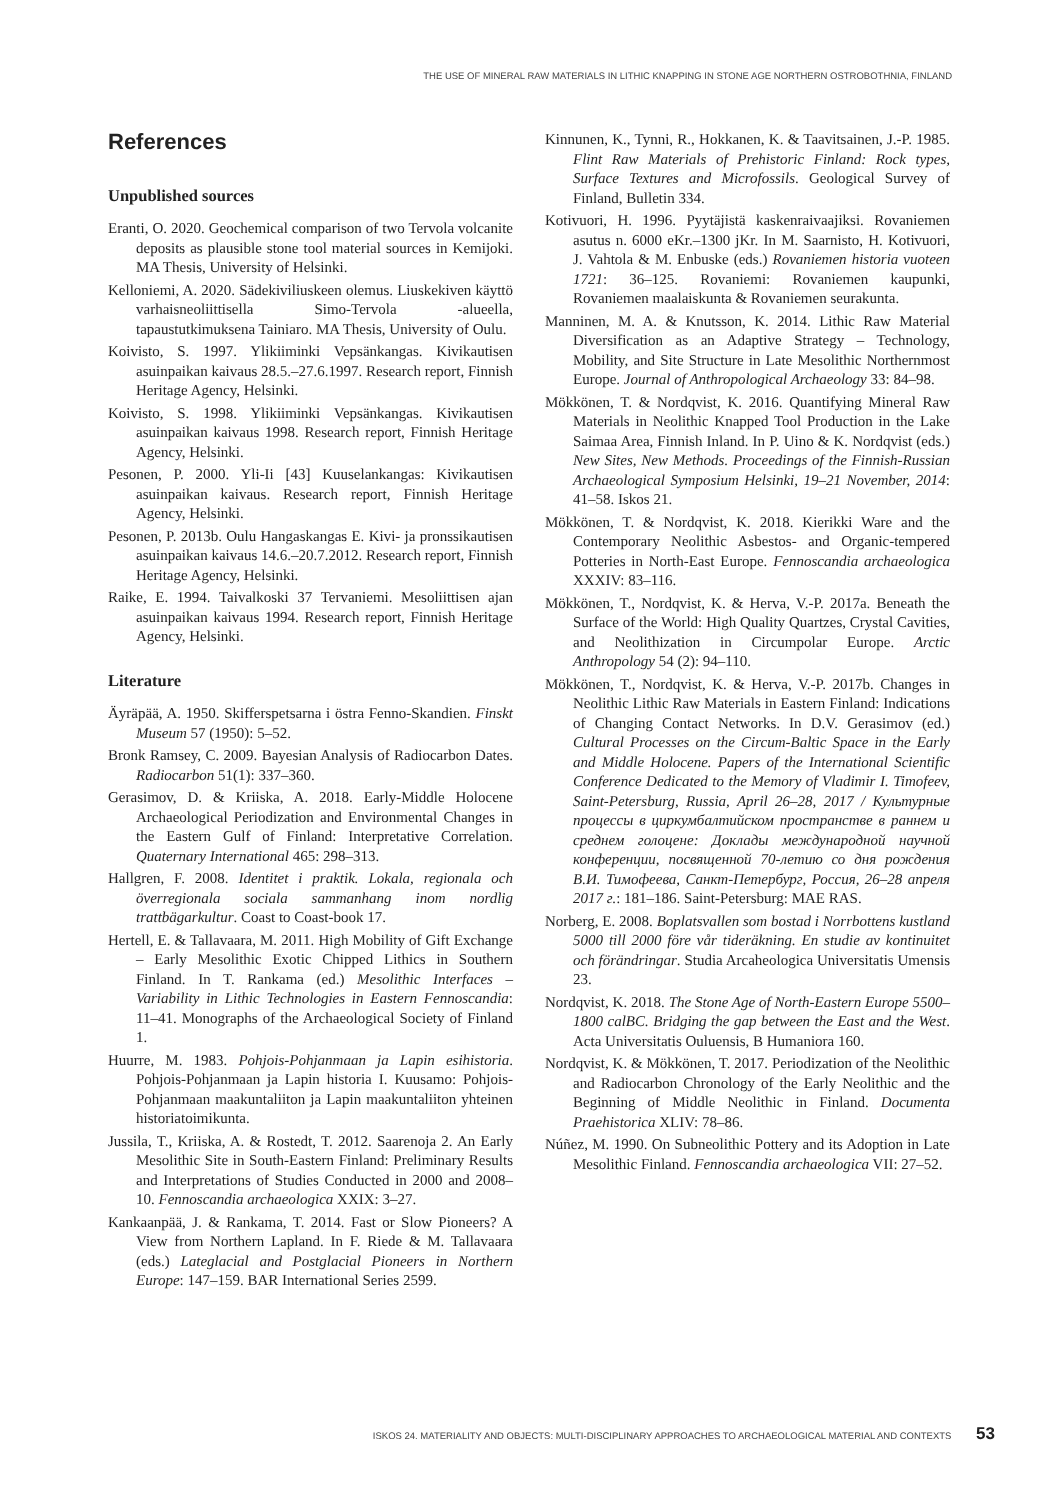THE USE OF MINERAL RAW MATERIALS IN LITHIC KNAPPING IN STONE AGE NORTHERN OSTROBOTHNIA, FINLAND
References
Unpublished sources
Eranti, O. 2020. Geochemical comparison of two Tervola volcanite deposits as plausible stone tool material sources in Kemijoki. MA Thesis, University of Helsinki.
Kelloniemi, A. 2020. Sädekiviliuskeen olemus. Liuskekiven käyttö varhaisneoliittisella Simo-Tervola -alueella, tapaustutkimuksena Tainiaro. MA Thesis, University of Oulu.
Koivisto, S. 1997. Ylikiiminki Vepsänkangas. Kivikautisen asuinpaikan kaivaus 28.5.–27.6.1997. Research report, Finnish Heritage Agency, Helsinki.
Koivisto, S. 1998. Ylikiiminki Vepsänkangas. Kivikautisen asuinpaikan kaivaus 1998. Research report, Finnish Heritage Agency, Helsinki.
Pesonen, P. 2000. Yli-Ii [43] Kuuselankangas: Kivikautisen asuinpaikan kaivaus. Research report, Finnish Heritage Agency, Helsinki.
Pesonen, P. 2013b. Oulu Hangaskangas E. Kivi- ja pronssikautisen asuinpaikan kaivaus 14.6.–20.7.2012. Research report, Finnish Heritage Agency, Helsinki.
Raike, E. 1994. Taivalkoski 37 Tervaniemi. Mesoliittisen ajan asuinpaikan kaivaus 1994. Research report, Finnish Heritage Agency, Helsinki.
Literature
Äyräpää, A. 1950. Skifferspetsarna i östra Fenno-Skandien. Finskt Museum 57 (1950): 5–52.
Bronk Ramsey, C. 2009. Bayesian Analysis of Radiocarbon Dates. Radiocarbon 51(1): 337–360.
Gerasimov, D. & Kriiska, A. 2018. Early-Middle Holocene Archaeological Periodization and Environmental Changes in the Eastern Gulf of Finland: Interpretative Correlation. Quaternary International 465: 298–313.
Hallgren, F. 2008. Identitet i praktik. Lokala, regionala och överregionala sociala sammanhang inom nordlig trattbägarkultur. Coast to Coast-book 17.
Hertell, E. & Tallavaara, M. 2011. High Mobility of Gift Exchange – Early Mesolithic Exotic Chipped Lithics in Southern Finland. In T. Rankama (ed.) Mesolithic Interfaces – Variability in Lithic Technologies in Eastern Fennoscandia: 11–41. Monographs of the Archaeological Society of Finland 1.
Huurre, M. 1983. Pohjois-Pohjanmaan ja Lapin esihistoria. Pohjois-Pohjanmaan ja Lapin historia I. Kuusamo: Pohjois-Pohjanmaan maakuntaliiton ja Lapin maakuntaliiton yhteinen historiatoimikunta.
Jussila, T., Kriiska, A. & Rostedt, T. 2012. Saarenoja 2. An Early Mesolithic Site in South-Eastern Finland: Preliminary Results and Interpretations of Studies Conducted in 2000 and 2008–10. Fennoscandia archaeologica XXIX: 3–27.
Kankaanpää, J. & Rankama, T. 2014. Fast or Slow Pioneers? A View from Northern Lapland. In F. Riede & M. Tallavaara (eds.) Lateglacial and Postglacial Pioneers in Northern Europe: 147–159. BAR International Series 2599.
Kinnunen, K., Tynni, R., Hokkanen, K. & Taavitsainen, J.-P. 1985. Flint Raw Materials of Prehistoric Finland: Rock types, Surface Textures and Microfossils. Geological Survey of Finland, Bulletin 334.
Kotivuori, H. 1996. Pyytäjistä kaskenraivaajiksi. Rovaniemen asutus n. 6000 eKr.–1300 jKr. In M. Saarnisto, H. Kotivuori, J. Vahtola & M. Enbuske (eds.) Rovaniemen historia vuoteen 1721: 36–125. Rovaniemi: Rovaniemen kaupunki, Rovaniemen maalaiskunta & Rovaniemen seurakunta.
Manninen, M. A. & Knutsson, K. 2014. Lithic Raw Material Diversification as an Adaptive Strategy – Technology, Mobility, and Site Structure in Late Mesolithic Northernmost Europe. Journal of Anthropological Archaeology 33: 84–98.
Mökkönen, T. & Nordqvist, K. 2016. Quantifying Mineral Raw Materials in Neolithic Knapped Tool Production in the Lake Saimaa Area, Finnish Inland. In P. Uino & K. Nordqvist (eds.) New Sites, New Methods. Proceedings of the Finnish-Russian Archaeological Symposium Helsinki, 19–21 November, 2014: 41–58. Iskos 21.
Mökkönen, T. & Nordqvist, K. 2018. Kierikki Ware and the Contemporary Neolithic Asbestos- and Organic-tempered Potteries in North-East Europe. Fennoscandia archaeologica XXXIV: 83–116.
Mökkönen, T., Nordqvist, K. & Herva, V.-P. 2017a. Beneath the Surface of the World: High Quality Quartzes, Crystal Cavities, and Neolithization in Circumpolar Europe. Arctic Anthropology 54 (2): 94–110.
Mökkönen, T., Nordqvist, K. & Herva, V.-P. 2017b. Changes in Neolithic Lithic Raw Materials in Eastern Finland: Indications of Changing Contact Networks. In D.V. Gerasimov (ed.) Cultural Processes on the Circum-Baltic Space in the Early and Middle Holocene. Papers of the International Scientific Conference Dedicated to the Memory of Vladimir I. Timofeev, Saint-Petersburg, Russia, April 26–28, 2017 / Культурные процессы в циркумбалтийском пространстве в раннем и среднем голоцене: Доклады международной научной конференции, посвященной 70-летию со дня рождения В.И. Тимофеева, Санкт-Петербург, Россия, 26–28 апреля 2017 г.: 181–186. Saint-Petersburg: MAE RAS.
Norberg, E. 2008. Boplatsvallen som bostad i Norrbottens kustland 5000 till 2000 före vår tideräkning. En studie av kontinuitet och förändringar. Studia Arcaheologica Universitatis Umensis 23.
Nordqvist, K. 2018. The Stone Age of North-Eastern Europe 5500–1800 calBC. Bridging the gap between the East and the West. Acta Universitatis Ouluensis, B Humaniora 160.
Nordqvist, K. & Mökkönen, T. 2017. Periodization of the Neolithic and Radiocarbon Chronology of the Early Neolithic and the Beginning of Middle Neolithic in Finland. Documenta Praehistorica XLIV: 78–86.
Núñez, M. 1990. On Subneolithic Pottery and its Adoption in Late Mesolithic Finland. Fennoscandia archaeologica VII: 27–52.
ISKOS 24. MATERIALITY AND OBJECTS: MULTI-DISCIPLINARY APPROACHES TO ARCHAEOLOGICAL MATERIAL AND CONTEXTS 53